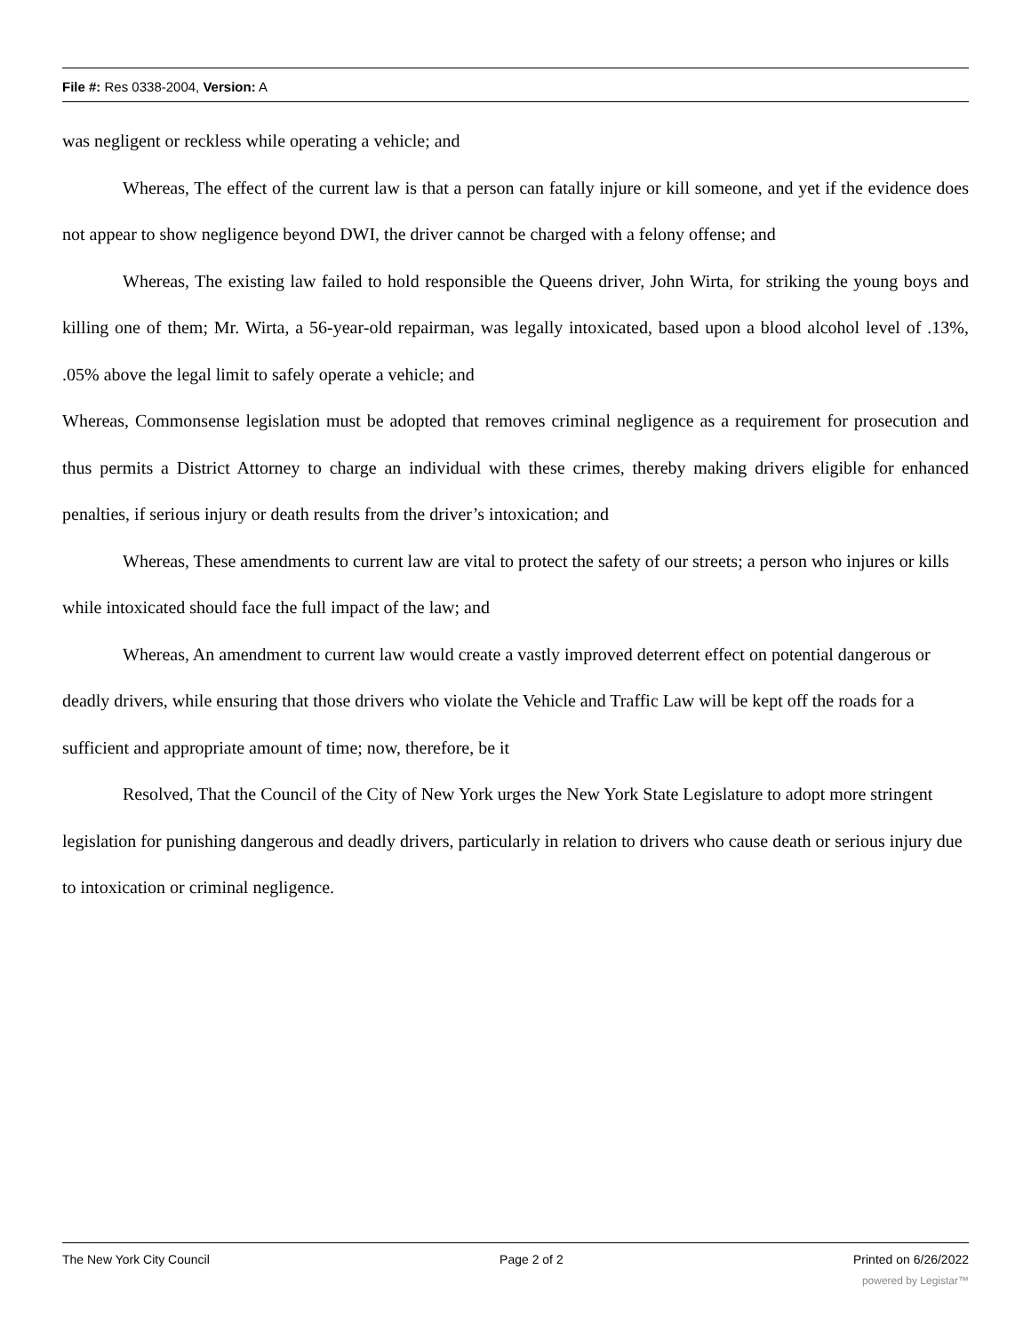File #: Res 0338-2004, Version: A
was negligent or reckless while operating a vehicle; and
Whereas, The effect of the current law is that a person can fatally injure or kill someone, and yet if the evidence does not appear to show negligence beyond DWI, the driver cannot be charged with a felony offense; and
Whereas, The existing law failed to hold responsible the Queens driver, John Wirta, for striking the young boys and killing one of them; Mr. Wirta, a 56-year-old repairman, was legally intoxicated, based upon a blood alcohol level of .13%, .05% above the legal limit to safely operate a vehicle; and
Whereas, Commonsense legislation must be adopted that removes criminal negligence as a requirement for prosecution and thus permits a District Attorney to charge an individual with these crimes, thereby making drivers eligible for enhanced penalties, if serious injury or death results from the driver’s intoxication; and
Whereas, These amendments to current law are vital to protect the safety of our streets; a person who injures or kills while intoxicated should face the full impact of the law; and
Whereas, An amendment to current law would create a vastly improved deterrent effect on potential dangerous or deadly drivers, while ensuring that those drivers who violate the Vehicle and Traffic Law will be kept off the roads for a sufficient and appropriate amount of time; now, therefore, be it
Resolved, That the Council of the City of New York urges the New York State Legislature to adopt more stringent legislation for punishing dangerous and deadly drivers, particularly in relation to drivers who cause death or serious injury due to intoxication or criminal negligence.
The New York City Council Page 2 of 2 Printed on 6/26/2022
powered by Legistar™